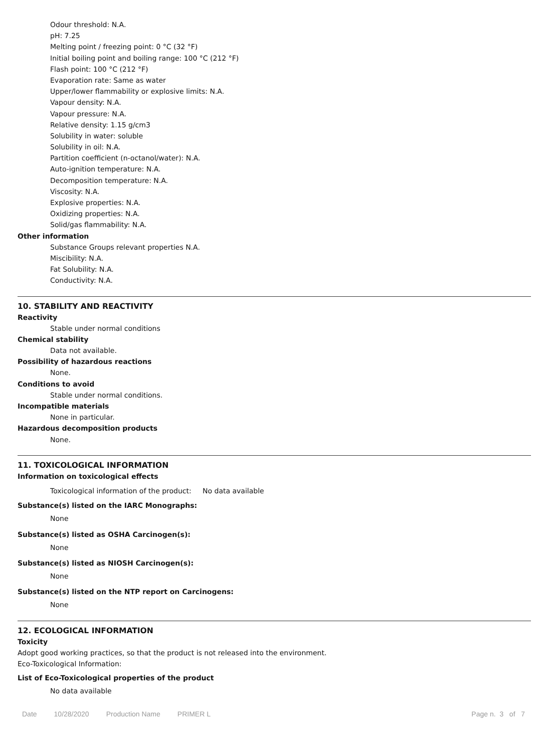Odour threshold: N.A.
pH: 7.25
Melting point / freezing point: 0 °C (32 °F)
Initial boiling point and boiling range: 100 °C (212 °F)
Flash point: 100 °C (212 °F)
Evaporation rate: Same as water
Upper/lower flammability or explosive limits: N.A.
Vapour density: N.A.
Vapour pressure: N.A.
Relative density: 1.15 g/cm3
Solubility in water: soluble
Solubility in oil: N.A.
Partition coefficient (n-octanol/water): N.A.
Auto-ignition temperature: N.A.
Decomposition temperature: N.A.
Viscosity: N.A.
Explosive properties: N.A.
Oxidizing properties: N.A.
Solid/gas flammability: N.A.
Other information
Substance Groups relevant properties N.A.
Miscibility: N.A.
Fat Solubility: N.A.
Conductivity: N.A.
10. STABILITY AND REACTIVITY
Reactivity
Stable under normal conditions
Chemical stability
Data not available.
Possibility of hazardous reactions
None.
Conditions to avoid
Stable under normal conditions.
Incompatible materials
None in particular.
Hazardous decomposition products
None.
11. TOXICOLOGICAL INFORMATION
Information on toxicological effects
Toxicological information of the product: No data available
Substance(s) listed on the IARC Monographs:
None
Substance(s) listed as OSHA Carcinogen(s):
None
Substance(s) listed as NIOSH Carcinogen(s):
None
Substance(s) listed on the NTP report on Carcinogens:
None
12. ECOLOGICAL INFORMATION
Toxicity
Adopt good working practices, so that the product is not released into the environment.
Eco-Toxicological Information:
List of Eco-Toxicological properties of the product
No data available
Date 10/28/2020 Production Name PRIMER L Page n. 3 of 7